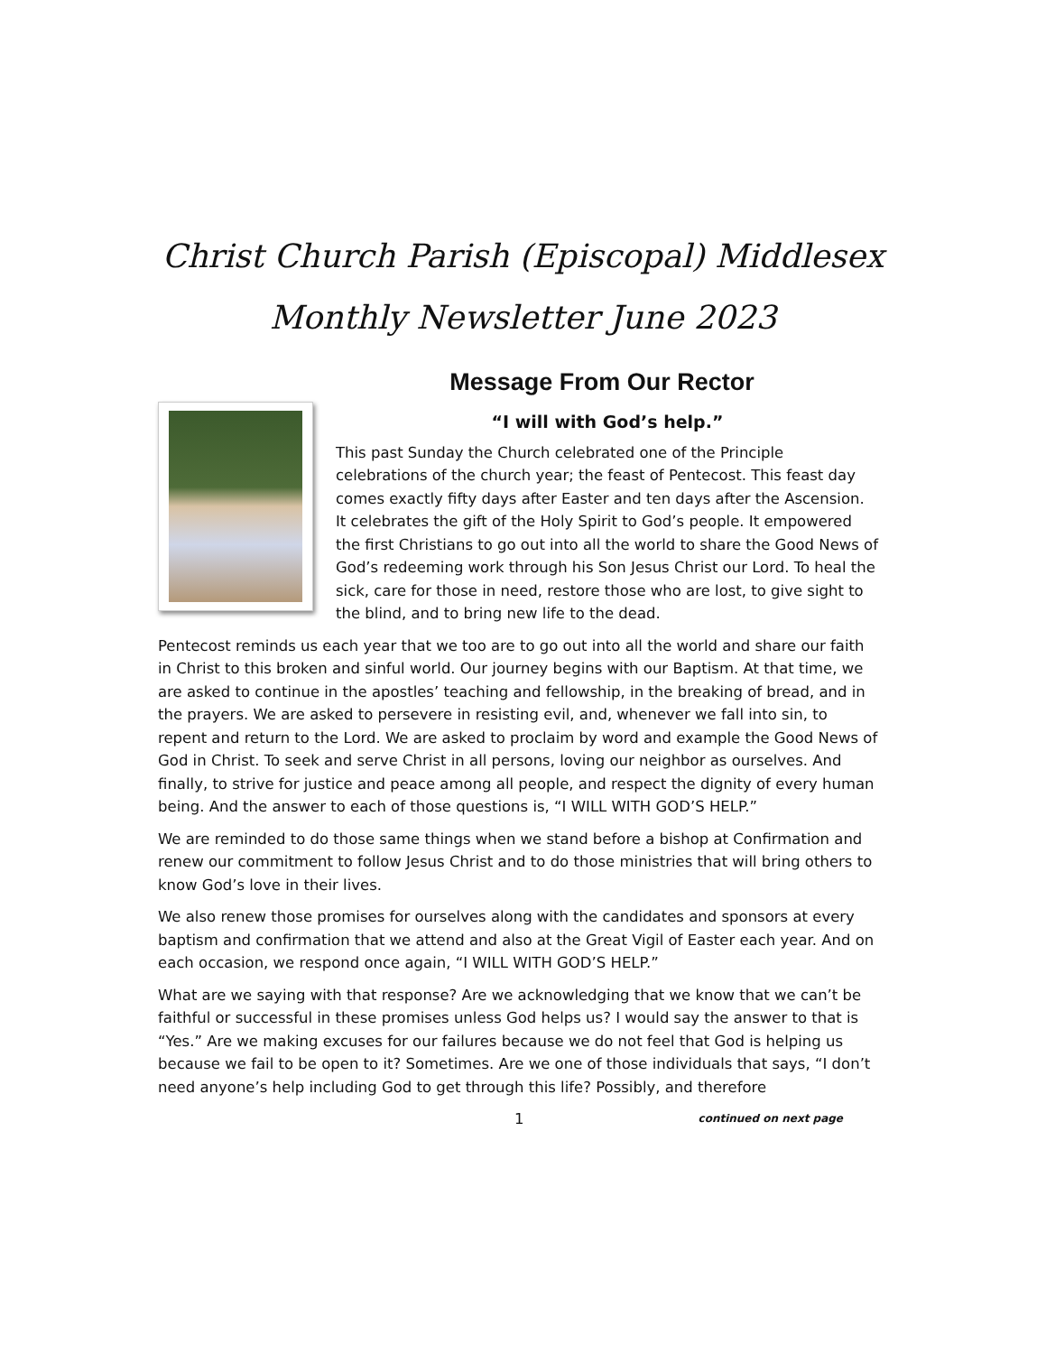Christ Church Parish (Episcopal) Middlesex
Monthly Newsletter June 2023
Message From Our Rector
“I will with God’s help.”
This past Sunday the Church celebrated one of the Principle celebrations of the church year; the feast of Pentecost. This feast day comes exactly fifty days after Easter and ten days after the Ascension. It celebrates the gift of the Holy Spirit to God’s people. It empowered the first Christians to go out into all the world to share the Good News of God’s redeeming work through his Son Jesus Christ our Lord. To heal the sick, care for those in need, restore those who are lost, to give sight to the blind, and to bring new life to the dead.
Pentecost reminds us each year that we too are to go out into all the world and share our faith in Christ to this broken and sinful world. Our journey begins with our Baptism. At that time, we are asked to continue in the apostles’ teaching and fellowship, in the breaking of bread, and in the prayers. We are asked to persevere in resisting evil, and, whenever we fall into sin, to repent and return to the Lord. We are asked to proclaim by word and example the Good News of God in Christ. To seek and serve Christ in all persons, loving our neighbor as ourselves. And finally, to strive for justice and peace among all people, and respect the dignity of every human being. And the answer to each of those questions is, “I WILL WITH GOD’S HELP.”
We are reminded to do those same things when we stand before a bishop at Confirmation and renew our commitment to follow Jesus Christ and to do those ministries that will bring others to know God’s love in their lives.
We also renew those promises for ourselves along with the candidates and sponsors at every baptism and confirmation that we attend and also at the Great Vigil of Easter each year. And on each occasion, we respond once again, “I WILL WITH GOD’S HELP.”
What are we saying with that response? Are we acknowledging that we know that we can’t be faithful or successful in these promises unless God helps us? I would say the answer to that is “Yes.” Are we making excuses for our failures because we do not feel that God is helping us because we fail to be open to it? Sometimes. Are we one of those individuals that says, “I don’t need anyone’s help including God to get through this life? Possibly, and therefore
1 continued on next page